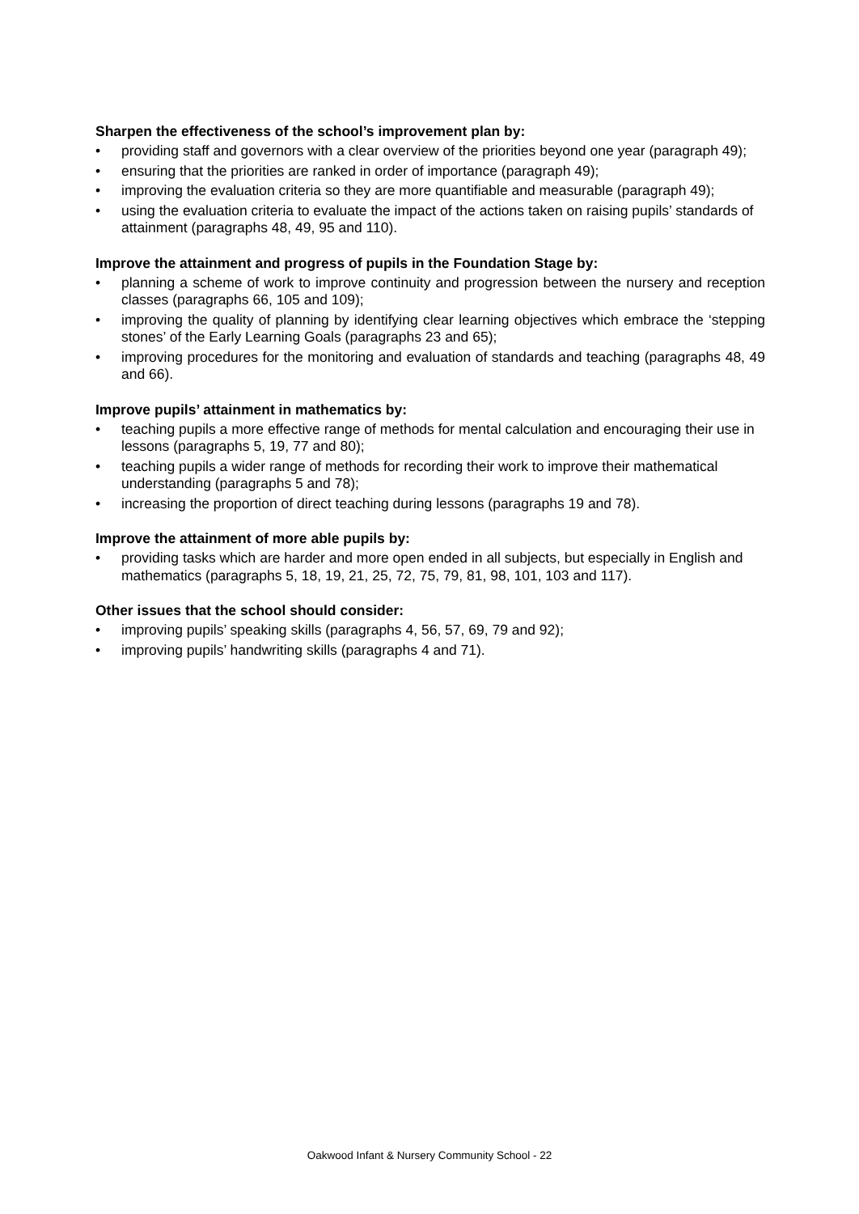Sharpen the effectiveness of the school’s improvement plan by:
• providing staff and governors with a clear overview of the priorities beyond one year (paragraph 49);
• ensuring that the priorities are ranked in order of importance (paragraph 49);
• improving the evaluation criteria so they are more quantifiable and measurable (paragraph 49);
• using the evaluation criteria to evaluate the impact of the actions taken on raising pupils’ standards of attainment (paragraphs 48, 49, 95 and 110).
Improve the attainment and progress of pupils in the Foundation Stage by:
• planning a scheme of work to improve continuity and progression between the nursery and reception classes (paragraphs 66, 105 and 109);
• improving the quality of planning by identifying clear learning objectives which embrace the ‘stepping stones’ of the Early Learning Goals (paragraphs 23 and 65);
• improving procedures for the monitoring and evaluation of standards and teaching (paragraphs 48, 49 and 66).
Improve pupils’ attainment in mathematics by:
• teaching pupils a more effective range of methods for mental calculation and encouraging their use in lessons (paragraphs 5, 19, 77 and 80);
• teaching pupils a wider range of methods for recording their work to improve their mathematical understanding (paragraphs 5 and 78);
• increasing the proportion of direct teaching during lessons (paragraphs 19 and 78).
Improve the attainment of more able pupils by:
• providing tasks which are harder and more open ended in all subjects, but especially in English and mathematics (paragraphs 5, 18, 19, 21, 25, 72, 75, 79, 81, 98, 101, 103 and 117).
Other issues that the school should consider:
• improving pupils’ speaking skills (paragraphs 4, 56, 57, 69, 79 and 92);
• improving pupils’ handwriting skills (paragraphs 4 and 71).
Oakwood Infant & Nursery Community School - 22